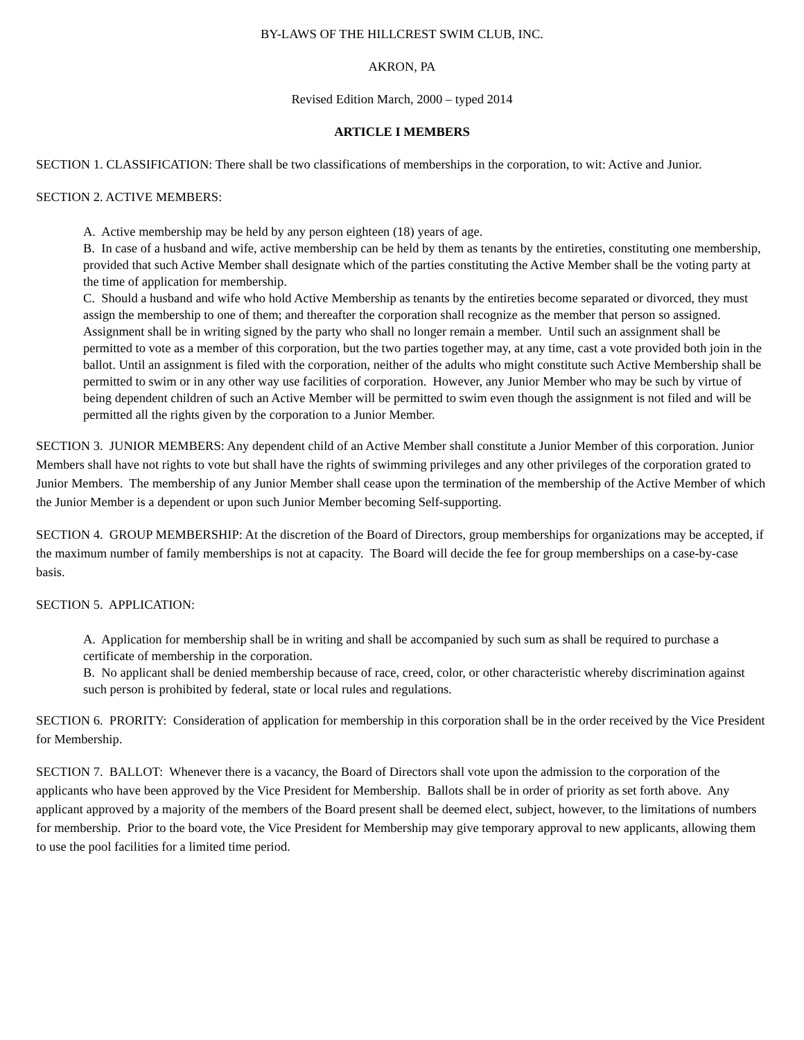BY-LAWS OF THE HILLCREST SWIM CLUB, INC.
AKRON, PA
Revised Edition March, 2000 – typed 2014
ARTICLE I MEMBERS
SECTION 1. CLASSIFICATION: There shall be two classifications of memberships in the corporation, to wit: Active and Junior.
SECTION 2. ACTIVE MEMBERS:
A. Active membership may be held by any person eighteen (18) years of age.
B. In case of a husband and wife, active membership can be held by them as tenants by the entireties, constituting one membership, provided that such Active Member shall designate which of the parties constituting the Active Member shall be the voting party at the time of application for membership.
C. Should a husband and wife who hold Active Membership as tenants by the entireties become separated or divorced, they must assign the membership to one of them; and thereafter the corporation shall recognize as the member that person so assigned. Assignment shall be in writing signed by the party who shall no longer remain a member. Until such an assignment shall be permitted to vote as a member of this corporation, but the two parties together may, at any time, cast a vote provided both join in the ballot. Until an assignment is filed with the corporation, neither of the adults who might constitute such Active Membership shall be permitted to swim or in any other way use facilities of corporation. However, any Junior Member who may be such by virtue of being dependent children of such an Active Member will be permitted to swim even though the assignment is not filed and will be permitted all the rights given by the corporation to a Junior Member.
SECTION 3. JUNIOR MEMBERS: Any dependent child of an Active Member shall constitute a Junior Member of this corporation. Junior Members shall have not rights to vote but shall have the rights of swimming privileges and any other privileges of the corporation grated to Junior Members. The membership of any Junior Member shall cease upon the termination of the membership of the Active Member of which the Junior Member is a dependent or upon such Junior Member becoming Self-supporting.
SECTION 4. GROUP MEMBERSHIP: At the discretion of the Board of Directors, group memberships for organizations may be accepted, if the maximum number of family memberships is not at capacity. The Board will decide the fee for group memberships on a case-by-case basis.
SECTION 5. APPLICATION:
A. Application for membership shall be in writing and shall be accompanied by such sum as shall be required to purchase a certificate of membership in the corporation.
B. No applicant shall be denied membership because of race, creed, color, or other characteristic whereby discrimination against such person is prohibited by federal, state or local rules and regulations.
SECTION 6. PRORITY: Consideration of application for membership in this corporation shall be in the order received by the Vice President for Membership.
SECTION 7. BALLOT: Whenever there is a vacancy, the Board of Directors shall vote upon the admission to the corporation of the applicants who have been approved by the Vice President for Membership. Ballots shall be in order of priority as set forth above. Any applicant approved by a majority of the members of the Board present shall be deemed elect, subject, however, to the limitations of numbers for membership. Prior to the board vote, the Vice President for Membership may give temporary approval to new applicants, allowing them to use the pool facilities for a limited time period.